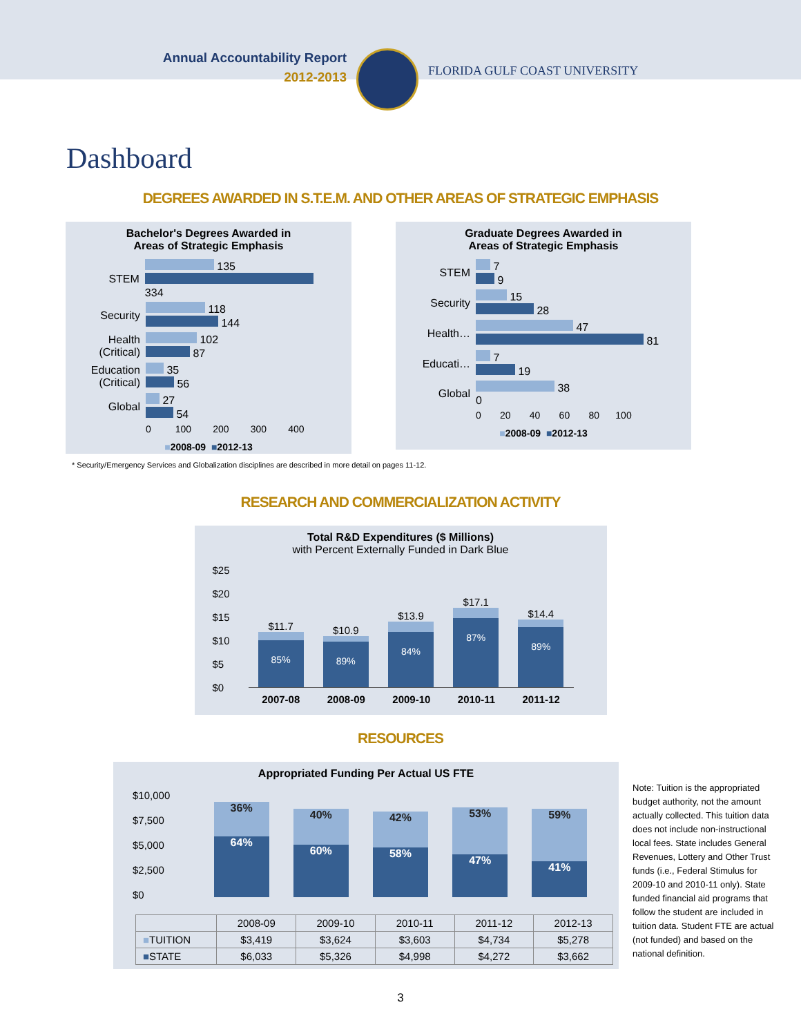Annual Accountability Report
2012-2013
FLORIDA GULF COAST UNIVERSITY
Dashboard
DEGREES AWARDED IN S.T.E.M. AND OTHER AREAS OF STRATEGIC EMPHASIS
Bachelor's Degrees Awarded in
Areas of Strategic Emphasis
STEM
135
334
Security
118
144
Health (Critical)
102
87
Education (Critical)
35
56
Global
27
54
0 100 200 300 400
■2008-09 ■2012-13
Graduate Degrees Awarded in
Areas of Strategic Emphasis
STEM
7
9
Security
15
28
Health…
47
81
Educati…
7
19
Global
38
0
0 20 40 60 80 100
■2008-09 ■2012-13
* Security/Emergency Services and Globalization disciplines are described in more detail on pages 11-12.
RESEARCH AND COMMERCIALIZATION ACTIVITY
Total R&D Expenditures ($ Millions)
with Percent Externally Funded in Dark Blue
$25
$20
$15
$10
$5
$0
$11.7
85%
$10.9
89%
$13.9
84%
$17.1
87%
$14.4
89%
2007-08 2008-09 2009-10 2010-11 2011-12
RESOURCES
Appropriated Funding Per Actual US FTE
36%
64%
40%
60%
42%
58%
53%
47%
59%
41%
$10,000
$7,500
$5,000
$2,500
$0
| | 2008-09 | 2009-10 | 2010-11 | 2011-12 | 2012-13 |
| --- | --- | --- | --- | --- | --- |
| ■ TUITION | $3,419 | $3,624 | $3,603 | $4,734 | $5,278 |
| ■ STATE | $6,033 | $5,326 | $4,998 | $4,272 | $3,662 |
Note: Tuition is the appropriated budget authority, not the amount actually collected. This tuition data does not include non-instructional local fees. State includes General Revenues, Lottery and Other Trust funds (i.e., Federal Stimulus for 2009-10 and 2010-11 only). State funded financial aid programs that follow the student are included in tuition data. Student FTE are actual (not funded) and based on the national definition.
3